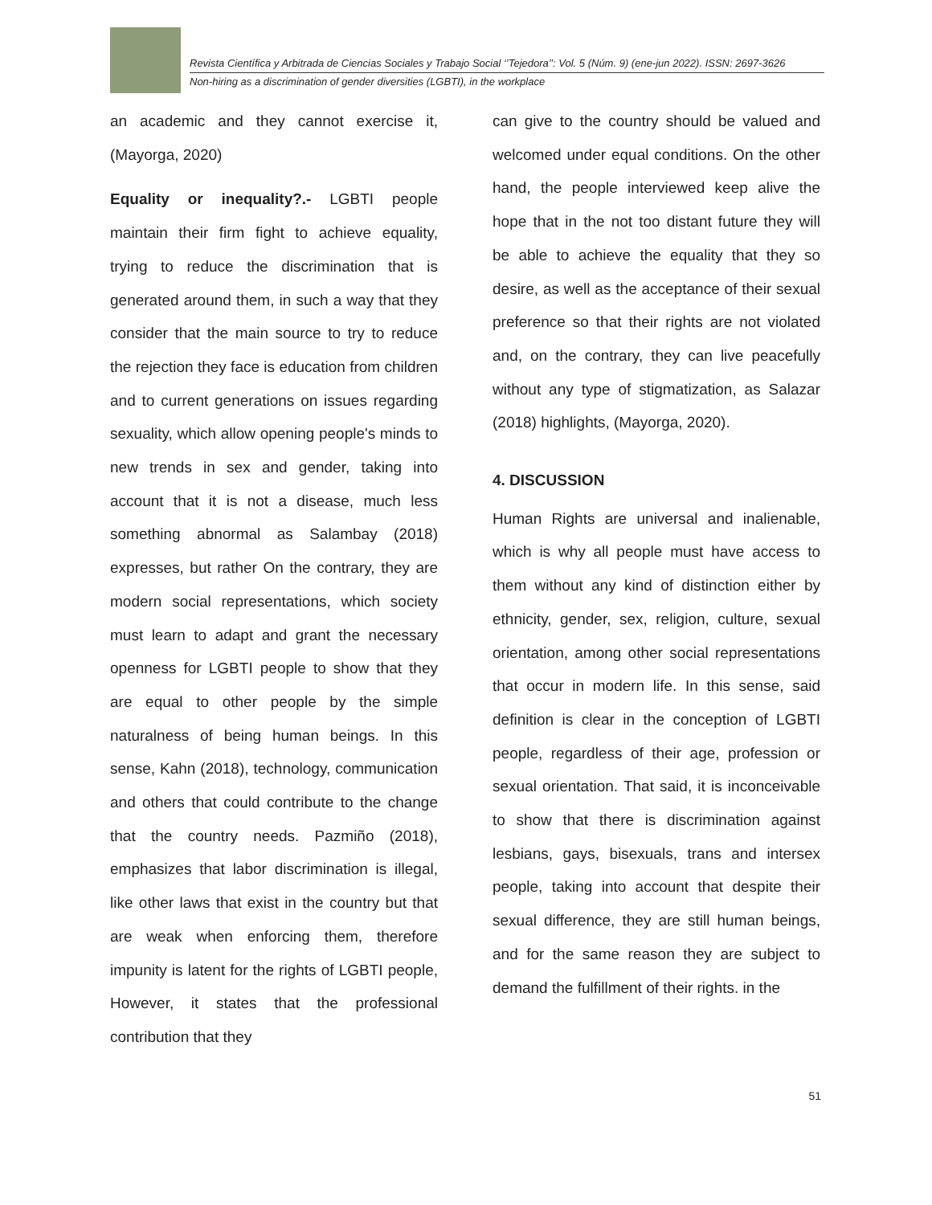Revista Científica y Arbitrada de Ciencias Sociales y Trabajo Social ‘’Tejedora’’: Vol. 5 (Núm. 9) (ene-jun 2022). ISSN: 2697-3626
Non-hiring as a discrimination of gender diversities (LGBTI), in the workplace
an academic and they cannot exercise it,(Mayorga, 2020)
Equality or inequality?.- LGBTI people maintain their firm fight to achieve equality, trying to reduce the discrimination that is generated around them, in such a way that they consider that the main source to try to reduce the rejection they face is education from children and to current generations on issues regarding sexuality, which allow opening people's minds to new trends in sex and gender, taking into account that it is not a disease, much less something abnormal as Salambay (2018) expresses, but rather On the contrary, they are modern social representations, which society must learn to adapt and grant the necessary openness for LGBTI people to show that they are equal to other people by the simple naturalness of being human beings. In this sense, Kahn (2018), technology, communication and others that could contribute to the change that the country needs. Pazmiño (2018), emphasizes that labor discrimination is illegal, like other laws that exist in the country but that are weak when enforcing them, therefore impunity is latent for the rights of LGBTI people, However, it states that the professional contribution that they
can give to the country should be valued and welcomed under equal conditions. On the other hand, the people interviewed keep alive the hope that in the not too distant future they will be able to achieve the equality that they so desire, as well as the acceptance of their sexual preference so that their rights are not violated and, on the contrary, they can live peacefully without any type of stigmatization, as Salazar (2018) highlights, (Mayorga, 2020).
4. DISCUSSION
Human Rights are universal and inalienable, which is why all people must have access to them without any kind of distinction either by ethnicity, gender, sex, religion, culture, sexual orientation, among other social representations that occur in modern life. In this sense, said definition is clear in the conception of LGBTI people, regardless of their age, profession or sexual orientation. That said, it is inconceivable to show that there is discrimination against lesbians, gays, bisexuals, trans and intersex people, taking into account that despite their sexual difference, they are still human beings, and for the same reason they are subject to demand the fulfillment of their rights. in the
51